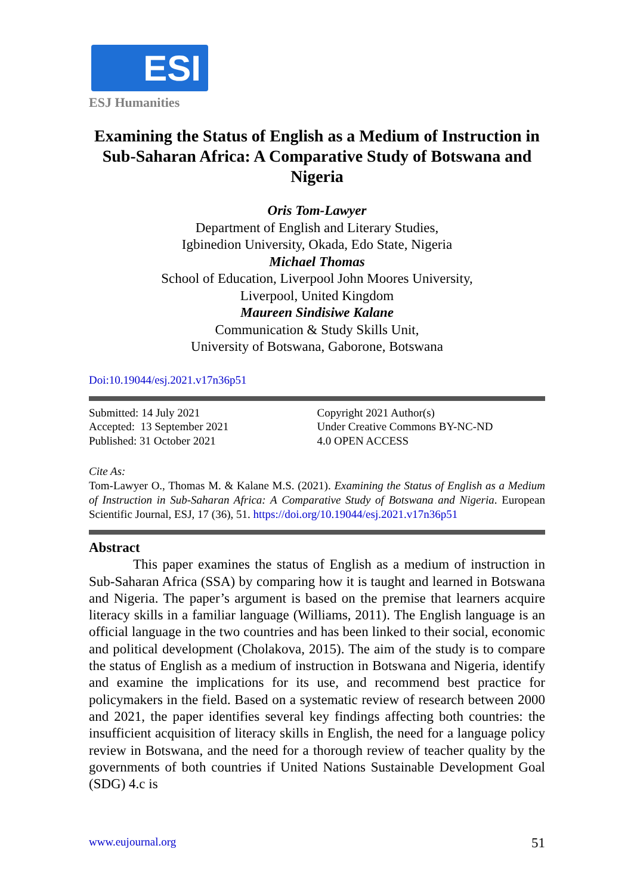ESI
ESJ Humanities
Examining the Status of English as a Medium of Instruction in Sub-Saharan Africa: A Comparative Study of Botswana and Nigeria
Oris Tom-Lawyer
Department of English and Literary Studies,
Igbinedion University, Okada, Edo State, Nigeria
Michael Thomas
School of Education, Liverpool John Moores University,
Liverpool, United Kingdom
Maureen Sindisiwe Kalane
Communication & Study Skills Unit,
University of Botswana, Gaborone, Botswana
Doi:10.19044/esj.2021.v17n36p51
Submitted: 14 July 2021
Accepted: 13 September 2021
Published: 31 October 2021
Copyright 2021 Author(s)
Under Creative Commons BY-NC-ND
4.0 OPEN ACCESS
Cite As:
Tom-Lawyer O., Thomas M. & Kalane M.S. (2021). Examining the Status of English as a Medium of Instruction in Sub-Saharan Africa: A Comparative Study of Botswana and Nigeria. European Scientific Journal, ESJ, 17 (36), 51. https://doi.org/10.19044/esj.2021.v17n36p51
Abstract
This paper examines the status of English as a medium of instruction in Sub-Saharan Africa (SSA) by comparing how it is taught and learned in Botswana and Nigeria. The paper’s argument is based on the premise that learners acquire literacy skills in a familiar language (Williams, 2011). The English language is an official language in the two countries and has been linked to their social, economic and political development (Cholakova, 2015). The aim of the study is to compare the status of English as a medium of instruction in Botswana and Nigeria, identify and examine the implications for its use, and recommend best practice for policymakers in the field. Based on a systematic review of research between 2000 and 2021, the paper identifies several key findings affecting both countries: the insufficient acquisition of literacy skills in English, the need for a language policy review in Botswana, and the need for a thorough review of teacher quality by the governments of both countries if United Nations Sustainable Development Goal (SDG) 4.c is
www.eujournal.org 51